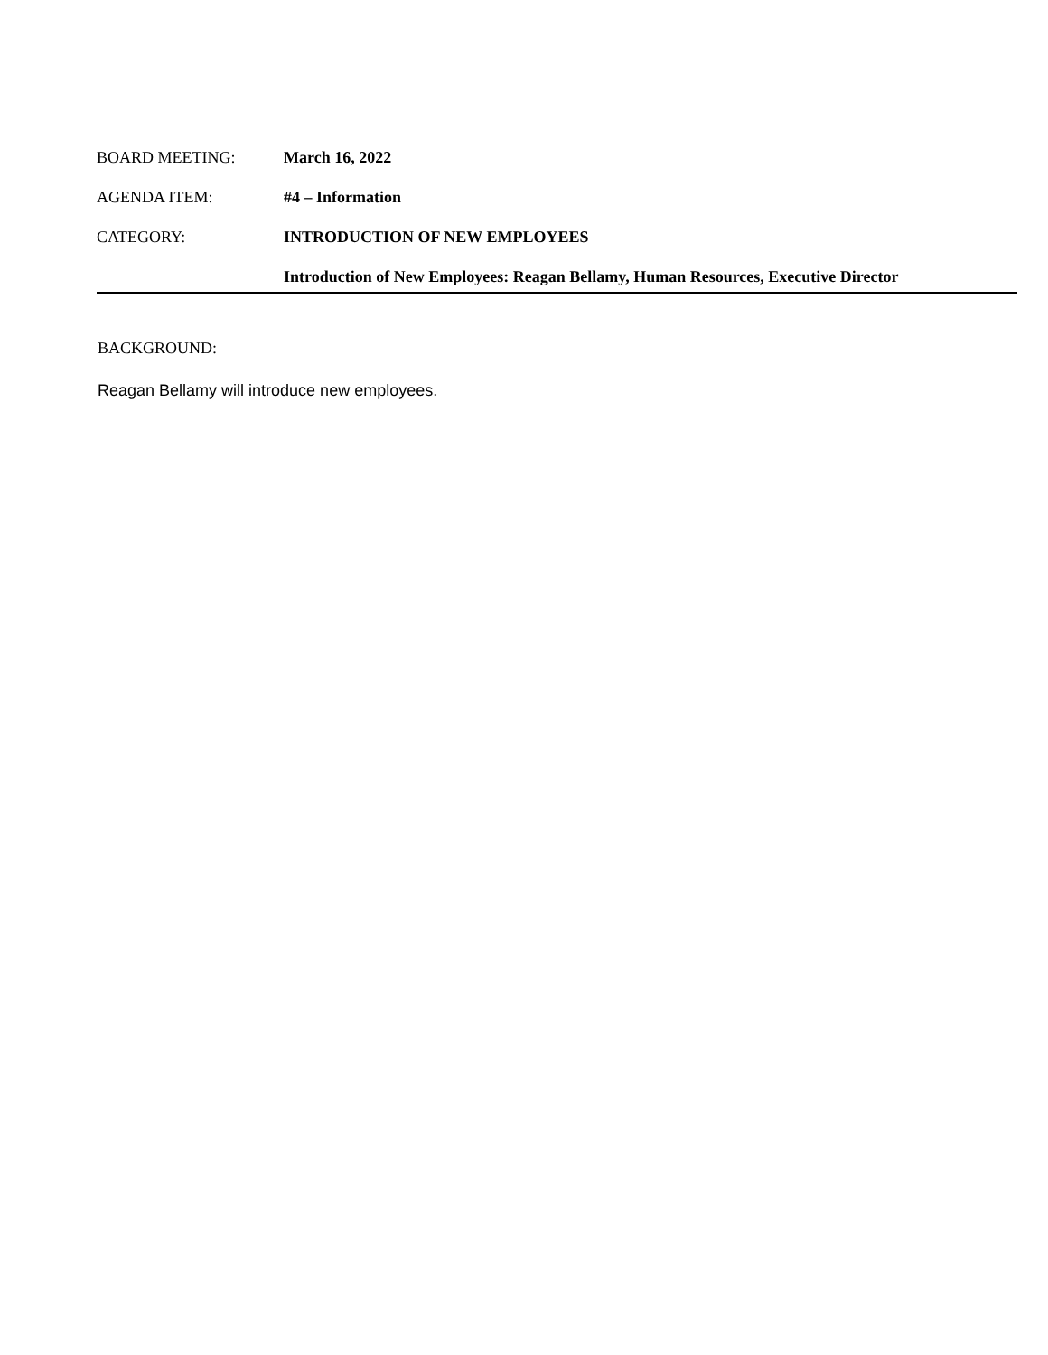BOARD MEETING: March 16, 2022
AGENDA ITEM: #4 – Information
CATEGORY: INTRODUCTION OF NEW EMPLOYEES
Introduction of New Employees: Reagan Bellamy, Human Resources, Executive Director
BACKGROUND:
Reagan Bellamy will introduce new employees.